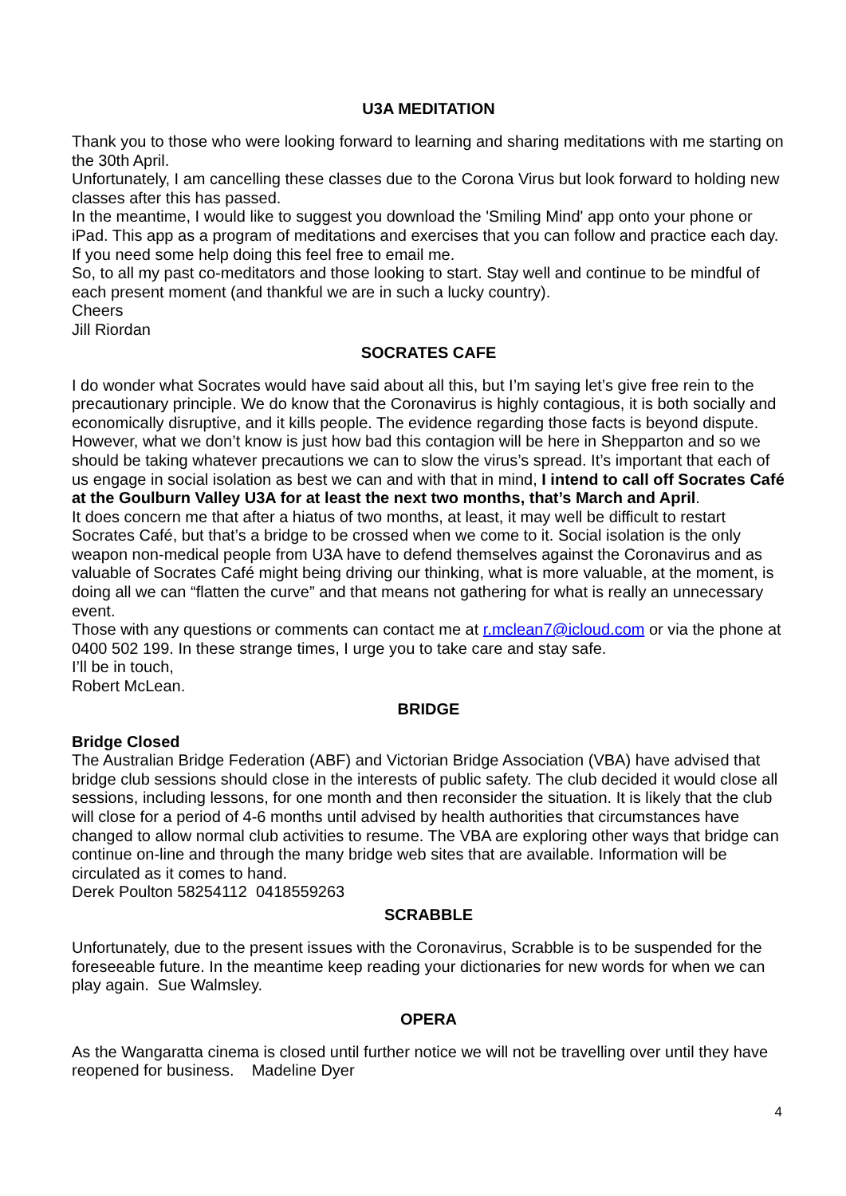U3A MEDITATION
Thank you to those who were looking forward to learning and sharing meditations with me starting on the 30th April.
Unfortunately, I am cancelling these classes due to the Corona Virus but look forward to holding new classes after this has passed.
In the meantime, I would like to suggest you download the 'Smiling Mind' app onto your phone or iPad. This app as a program of meditations and exercises that you can follow and practice each day. If you need some help doing this feel free to email me.
So, to all my past co-meditators and those looking to start. Stay well and continue to be mindful of each present moment (and thankful we are in such a lucky country).
Cheers
Jill Riordan
SOCRATES CAFE
I do wonder what Socrates would have said about all this, but I’m saying let’s give free rein to the precautionary principle. We do know that the Coronavirus is highly contagious, it is both socially and economically disruptive, and it kills people. The evidence regarding those facts is beyond dispute.
However, what we don’t know is just how bad this contagion will be here in Shepparton and so we should be taking whatever precautions we can to slow the virus’s spread. It’s important that each of us engage in social isolation as best we can and with that in mind, I intend to call off Socrates Café at the Goulburn Valley U3A for at least the next two months, that’s March and April.
It does concern me that after a hiatus of two months, at least, it may well be difficult to restart Socrates Café, but that’s a bridge to be crossed when we come to it. Social isolation is the only weapon non-medical people from U3A have to defend themselves against the Coronavirus and as valuable of Socrates Café might being driving our thinking, what is more valuable, at the moment, is doing all we can “flatten the curve” and that means not gathering for what is really an unnecessary event.
Those with any questions or comments can contact me at r.mclean7@icloud.com or via the phone at 0400 502 199. In these strange times, I urge you to take care and stay safe.
I’ll be in touch,
Robert McLean.
BRIDGE
Bridge Closed
The Australian Bridge Federation (ABF) and Victorian Bridge Association (VBA) have advised that bridge club sessions should close in the interests of public safety. The club decided it would close all sessions, including lessons, for one month and then reconsider the situation. It is likely that the club will close for a period of 4-6 months until advised by health authorities that circumstances have changed to allow normal club activities to resume. The VBA are exploring other ways that bridge can continue on-line and through the many bridge web sites that are available. Information will be circulated as it comes to hand.
Derek Poulton 58254112 0418559263
SCRABBLE
Unfortunately, due to the present issues with the Coronavirus, Scrabble is to be suspended for the foreseeable future. In the meantime keep reading your dictionaries for new words for when we can play again. Sue Walmsley.
OPERA
As the Wangaratta cinema is closed until further notice we will not be travelling over until they have reopened for business. Madeline Dyer
4